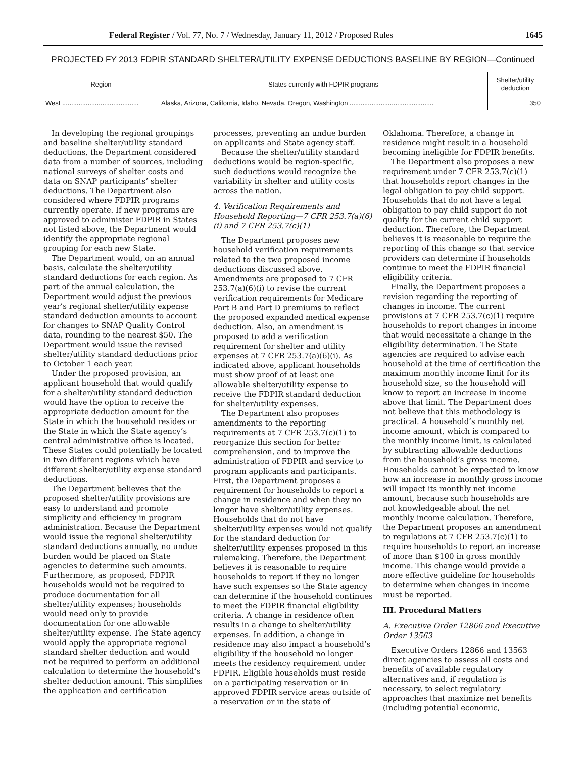Federal Register / Vol. 77, No. 7 / Wednesday, January 11, 2012 / Proposed Rules 1645
PROJECTED FY 2013 FDPIR STANDARD SHELTER/UTILITY EXPENSE DEDUCTIONS BASELINE BY REGION—Continued
| Region | States currently with FDPIR programs | Shelter/utility deduction |
| --- | --- | --- |
| West .......................................... | Alaska, Arizona, California, Idaho, Nevada, Oregon, Washington .............................................. | 350 |
In developing the regional groupings and baseline shelter/utility standard deductions, the Department considered data from a number of sources, including national surveys of shelter costs and data on SNAP participants’ shelter deductions. The Department also considered where FDPIR programs currently operate. If new programs are approved to administer FDPIR in States not listed above, the Department would identify the appropriate regional grouping for each new State.
The Department would, on an annual basis, calculate the shelter/utility standard deductions for each region. As part of the annual calculation, the Department would adjust the previous year’s regional shelter/utility expense standard deduction amounts to account for changes to SNAP Quality Control data, rounding to the nearest $50. The Department would issue the revised shelter/utility standard deductions prior to October 1 each year.
Under the proposed provision, an applicant household that would qualify for a shelter/utility standard deduction would have the option to receive the appropriate deduction amount for the State in which the household resides or the State in which the State agency’s central administrative office is located. These States could potentially be located in two different regions which have different shelter/utility expense standard deductions.
The Department believes that the proposed shelter/utility provisions are easy to understand and promote simplicity and efficiency in program administration. Because the Department would issue the regional shelter/utility standard deductions annually, no undue burden would be placed on State agencies to determine such amounts. Furthermore, as proposed, FDPIR households would not be required to produce documentation for all shelter/utility expenses; households would need only to provide documentation for one allowable shelter/utility expense. The State agency would apply the appropriate regional standard shelter deduction and would not be required to perform an additional calculation to determine the household’s shelter deduction amount. This simplifies the application and certification processes, preventing an undue burden on applicants and State agency staff.
Because the shelter/utility standard deductions would be region-specific, such deductions would recognize the variability in shelter and utility costs across the nation.
4. Verification Requirements and Household Reporting—7 CFR 253.7(a)(6)(i) and 7 CFR 253.7(c)(1)
The Department proposes new household verification requirements related to the two proposed income deductions discussed above. Amendments are proposed to 7 CFR 253.7(a)(6)(i) to revise the current verification requirements for Medicare Part B and Part D premiums to reflect the proposed expanded medical expense deduction. Also, an amendment is proposed to add a verification requirement for shelter and utility expenses at 7 CFR 253.7(a)(6)(i). As indicated above, applicant households must show proof of at least one allowable shelter/utility expense to receive the FDPIR standard deduction for shelter/utility expenses.
The Department also proposes amendments to the reporting requirements at 7 CFR 253.7(c)(1) to reorganize this section for better comprehension, and to improve the administration of FDPIR and service to program applicants and participants. First, the Department proposes a requirement for households to report a change in residence and when they no longer have shelter/utility expenses. Households that do not have shelter/utility expenses would not qualify for the standard deduction for shelter/utility expenses proposed in this rulemaking. Therefore, the Department believes it is reasonable to require households to report if they no longer have such expenses so the State agency can determine if the household continues to meet the FDPIR financial eligibility criteria. A change in residence often results in a change to shelter/utility expenses. In addition, a change in residence may also impact a household’s eligibility if the household no longer meets the residency requirement under FDPIR. Eligible households must reside on a participating reservation or in approved FDPIR service areas outside of a reservation or in the state of Oklahoma. Therefore, a change in residence might result in a household becoming ineligible for FDPIR benefits.
The Department also proposes a new requirement under 7 CFR 253.7(c)(1) that households report changes in the legal obligation to pay child support. Households that do not have a legal obligation to pay child support do not qualify for the current child support deduction. Therefore, the Department believes it is reasonable to require the reporting of this change so that service providers can determine if households continue to meet the FDPIR financial eligibility criteria.
Finally, the Department proposes a revision regarding the reporting of changes in income. The current provisions at 7 CFR 253.7(c)(1) require households to report changes in income that would necessitate a change in the eligibility determination. The State agencies are required to advise each household at the time of certification the maximum monthly income limit for its household size, so the household will know to report an increase in income above that limit. The Department does not believe that this methodology is practical. A household’s monthly net income amount, which is compared to the monthly income limit, is calculated by subtracting allowable deductions from the household’s gross income. Households cannot be expected to know how an increase in monthly gross income will impact its monthly net income amount, because such households are not knowledgeable about the net monthly income calculation. Therefore, the Department proposes an amendment to regulations at 7 CFR 253.7(c)(1) to require households to report an increase of more than $100 in gross monthly income. This change would provide a more effective guideline for households to determine when changes in income must be reported.
III. Procedural Matters
A. Executive Order 12866 and Executive Order 13563
Executive Orders 12866 and 13563 direct agencies to assess all costs and benefits of available regulatory alternatives and, if regulation is necessary, to select regulatory approaches that maximize net benefits (including potential economic,